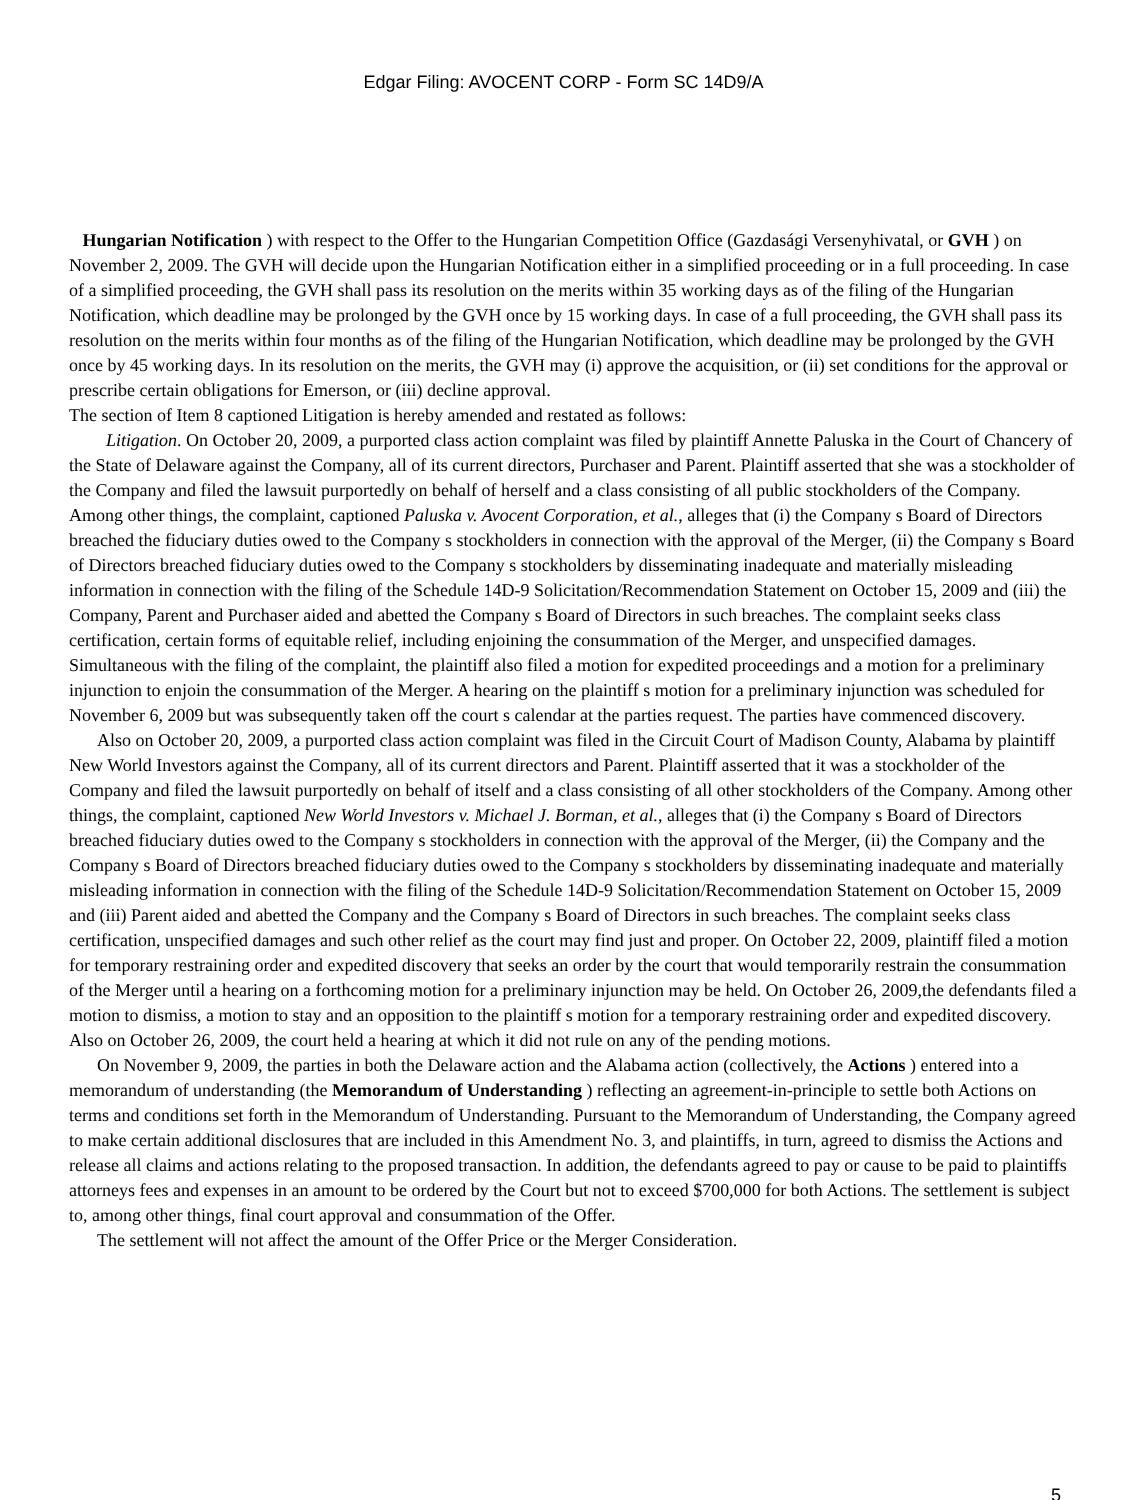Edgar Filing: AVOCENT CORP - Form SC 14D9/A
Hungarian Notification ) with respect to the Offer to the Hungarian Competition Office (Gazdasági Versenyhivatal, or GVH ) on November 2, 2009. The GVH will decide upon the Hungarian Notification either in a simplified proceeding or in a full proceeding. In case of a simplified proceeding, the GVH shall pass its resolution on the merits within 35 working days as of the filing of the Hungarian Notification, which deadline may be prolonged by the GVH once by 15 working days. In case of a full proceeding, the GVH shall pass its resolution on the merits within four months as of the filing of the Hungarian Notification, which deadline may be prolonged by the GVH once by 45 working days. In its resolution on the merits, the GVH may (i) approve the acquisition, or (ii) set conditions for the approval or prescribe certain obligations for Emerson, or (iii) decline approval.
The section of Item 8 captioned Litigation is hereby amended and restated as follows:
Litigation. On October 20, 2009, a purported class action complaint was filed by plaintiff Annette Paluska in the Court of Chancery of the State of Delaware against the Company, all of its current directors, Purchaser and Parent. Plaintiff asserted that she was a stockholder of the Company and filed the lawsuit purportedly on behalf of herself and a class consisting of all public stockholders of the Company. Among other things, the complaint, captioned Paluska v. Avocent Corporation, et al., alleges that (i) the Company s Board of Directors breached the fiduciary duties owed to the Company s stockholders in connection with the approval of the Merger, (ii) the Company s Board of Directors breached fiduciary duties owed to the Company s stockholders by disseminating inadequate and materially misleading information in connection with the filing of the Schedule 14D-9 Solicitation/Recommendation Statement on October 15, 2009 and (iii) the Company, Parent and Purchaser aided and abetted the Company s Board of Directors in such breaches. The complaint seeks class certification, certain forms of equitable relief, including enjoining the consummation of the Merger, and unspecified damages. Simultaneous with the filing of the complaint, the plaintiff also filed a motion for expedited proceedings and a motion for a preliminary injunction to enjoin the consummation of the Merger. A hearing on the plaintiff s motion for a preliminary injunction was scheduled for November 6, 2009 but was subsequently taken off the court s calendar at the parties request. The parties have commenced discovery.
Also on October 20, 2009, a purported class action complaint was filed in the Circuit Court of Madison County, Alabama by plaintiff New World Investors against the Company, all of its current directors and Parent. Plaintiff asserted that it was a stockholder of the Company and filed the lawsuit purportedly on behalf of itself and a class consisting of all other stockholders of the Company. Among other things, the complaint, captioned New World Investors v. Michael J. Borman, et al., alleges that (i) the Company s Board of Directors breached fiduciary duties owed to the Company s stockholders in connection with the approval of the Merger, (ii) the Company and the Company s Board of Directors breached fiduciary duties owed to the Company s stockholders by disseminating inadequate and materially misleading information in connection with the filing of the Schedule 14D-9 Solicitation/Recommendation Statement on October 15, 2009 and (iii) Parent aided and abetted the Company and the Company s Board of Directors in such breaches. The complaint seeks class certification, unspecified damages and such other relief as the court may find just and proper. On October 22, 2009, plaintiff filed a motion for temporary restraining order and expedited discovery that seeks an order by the court that would temporarily restrain the consummation of the Merger until a hearing on a forthcoming motion for a preliminary injunction may be held. On October 26, 2009,the defendants filed a motion to dismiss, a motion to stay and an opposition to the plaintiff s motion for a temporary restraining order and expedited discovery. Also on October 26, 2009, the court held a hearing at which it did not rule on any of the pending motions.
On November 9, 2009, the parties in both the Delaware action and the Alabama action (collectively, the Actions ) entered into a memorandum of understanding (the Memorandum of Understanding ) reflecting an agreement-in-principle to settle both Actions on terms and conditions set forth in the Memorandum of Understanding. Pursuant to the Memorandum of Understanding, the Company agreed to make certain additional disclosures that are included in this Amendment No. 3, and plaintiffs, in turn, agreed to dismiss the Actions and release all claims and actions relating to the proposed transaction. In addition, the defendants agreed to pay or cause to be paid to plaintiffs attorneys fees and expenses in an amount to be ordered by the Court but not to exceed $700,000 for both Actions. The settlement is subject to, among other things, final court approval and consummation of the Offer.
The settlement will not affect the amount of the Offer Price or the Merger Consideration.
5